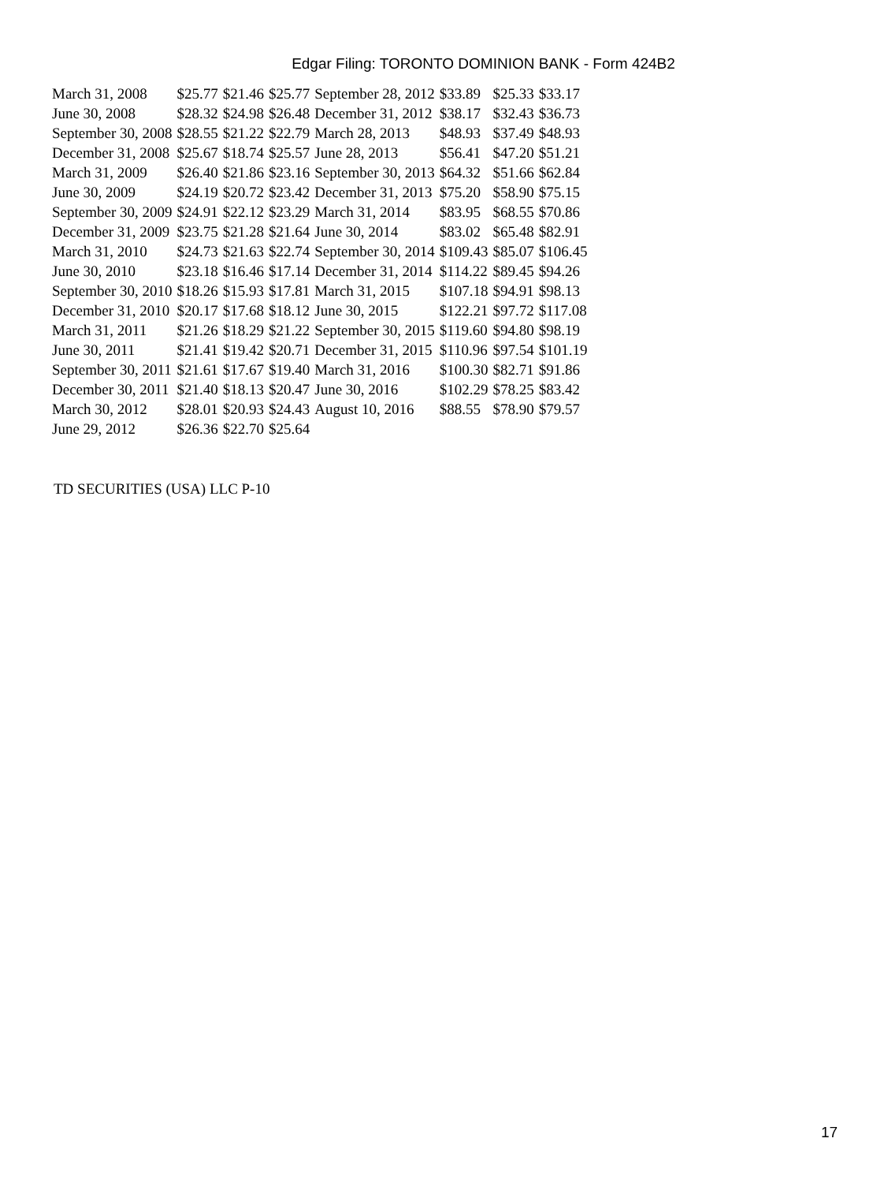Edgar Filing: TORONTO DOMINION BANK - Form 424B2
| March 31, 2008 | $25.77 | $21.46 | $25.77 | September 28, 2012 | $33.89 | $25.33 | $33.17 |
| June 30, 2008 | $28.32 | $24.98 | $26.48 | December 31, 2012 | $38.17 | $32.43 | $36.73 |
| September 30, 2008 | $28.55 | $21.22 | $22.79 | March 28, 2013 | $48.93 | $37.49 | $48.93 |
| December 31, 2008 | $25.67 | $18.74 | $25.57 | June 28, 2013 | $56.41 | $47.20 | $51.21 |
| March 31, 2009 | $26.40 | $21.86 | $23.16 | September 30, 2013 | $64.32 | $51.66 | $62.84 |
| June 30, 2009 | $24.19 | $20.72 | $23.42 | December 31, 2013 | $75.20 | $58.90 | $75.15 |
| September 30, 2009 | $24.91 | $22.12 | $23.29 | March 31, 2014 | $83.95 | $68.55 | $70.86 |
| December 31, 2009 | $23.75 | $21.28 | $21.64 | June 30, 2014 | $83.02 | $65.48 | $82.91 |
| March 31, 2010 | $24.73 | $21.63 | $22.74 | September 30, 2014 | $109.43 | $85.07 | $106.45 |
| June 30, 2010 | $23.18 | $16.46 | $17.14 | December 31, 2014 | $114.22 | $89.45 | $94.26 |
| September 30, 2010 | $18.26 | $15.93 | $17.81 | March 31, 2015 | $107.18 | $94.91 | $98.13 |
| December 31, 2010 | $20.17 | $17.68 | $18.12 | June 30, 2015 | $122.21 | $97.72 | $117.08 |
| March 31, 2011 | $21.26 | $18.29 | $21.22 | September 30, 2015 | $119.60 | $94.80 | $98.19 |
| June 30, 2011 | $21.41 | $19.42 | $20.71 | December 31, 2015 | $110.96 | $97.54 | $101.19 |
| September 30, 2011 | $21.61 | $17.67 | $19.40 | March 31, 2016 | $100.30 | $82.71 | $91.86 |
| December 30, 2011 | $21.40 | $18.13 | $20.47 | June 30, 2016 | $102.29 | $78.25 | $83.42 |
| March 30, 2012 | $28.01 | $20.93 | $24.43 | August 10, 2016 | $88.55 | $78.90 | $79.57 |
| June 29, 2012 | $26.36 | $22.70 | $25.64 | | | | |
TD SECURITIES (USA) LLC P-10
17